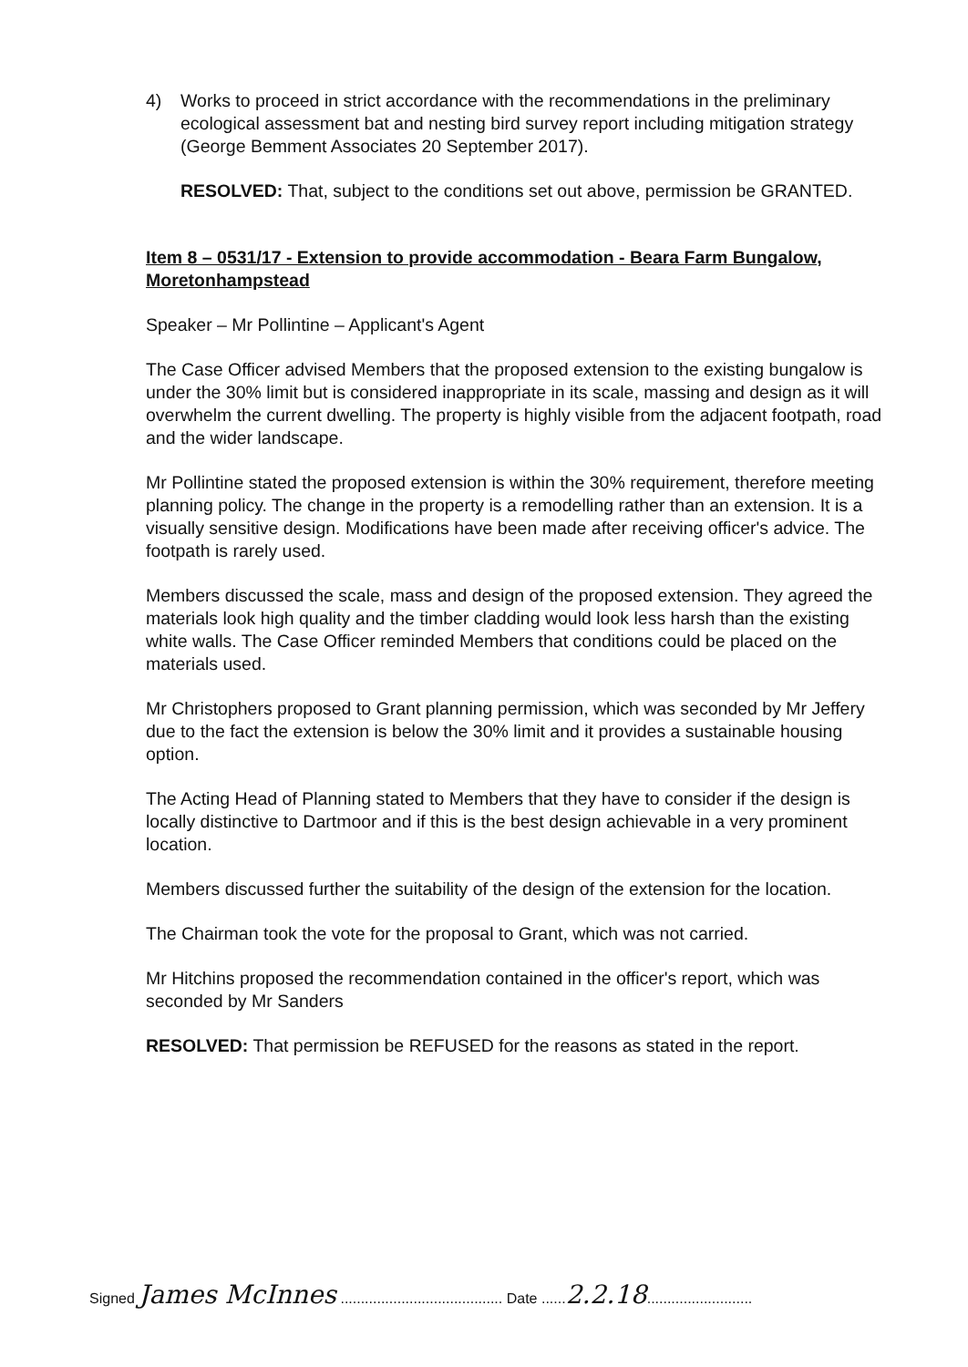4) Works to proceed in strict accordance with the recommendations in the preliminary ecological assessment bat and nesting bird survey report including mitigation strategy (George Bemment Associates 20 September 2017).
RESOLVED: That, subject to the conditions set out above, permission be GRANTED.
Item 8 – 0531/17 - Extension to provide accommodation - Beara Farm Bungalow, Moretonhampstead
Speaker – Mr Pollintine – Applicant's Agent
The Case Officer advised Members that the proposed extension to the existing bungalow is under the 30% limit but is considered inappropriate in its scale, massing and design as it will overwhelm the current dwelling. The property is highly visible from the adjacent footpath, road and the wider landscape.
Mr Pollintine stated the proposed extension is within the 30% requirement, therefore meeting planning policy. The change in the property is a remodelling rather than an extension. It is a visually sensitive design. Modifications have been made after receiving officer's advice. The footpath is rarely used.
Members discussed the scale, mass and design of the proposed extension. They agreed the materials look high quality and the timber cladding would look less harsh than the existing white walls. The Case Officer reminded Members that conditions could be placed on the materials used.
Mr Christophers proposed to Grant planning permission, which was seconded by Mr Jeffery due to the fact the extension is below the 30% limit and it provides a sustainable housing option.
The Acting Head of Planning stated to Members that they have to consider if the design is locally distinctive to Dartmoor and if this is the best design achievable in a very prominent location.
Members discussed further the suitability of the design of the extension for the location.
The Chairman took the vote for the proposal to Grant, which was not carried.
Mr Hitchins proposed the recommendation contained in the officer's report, which was seconded by Mr Sanders
RESOLVED: That permission be REFUSED for the reasons as stated in the report.
Signed James McInnes ........................................ Date ......2.2.18..........................